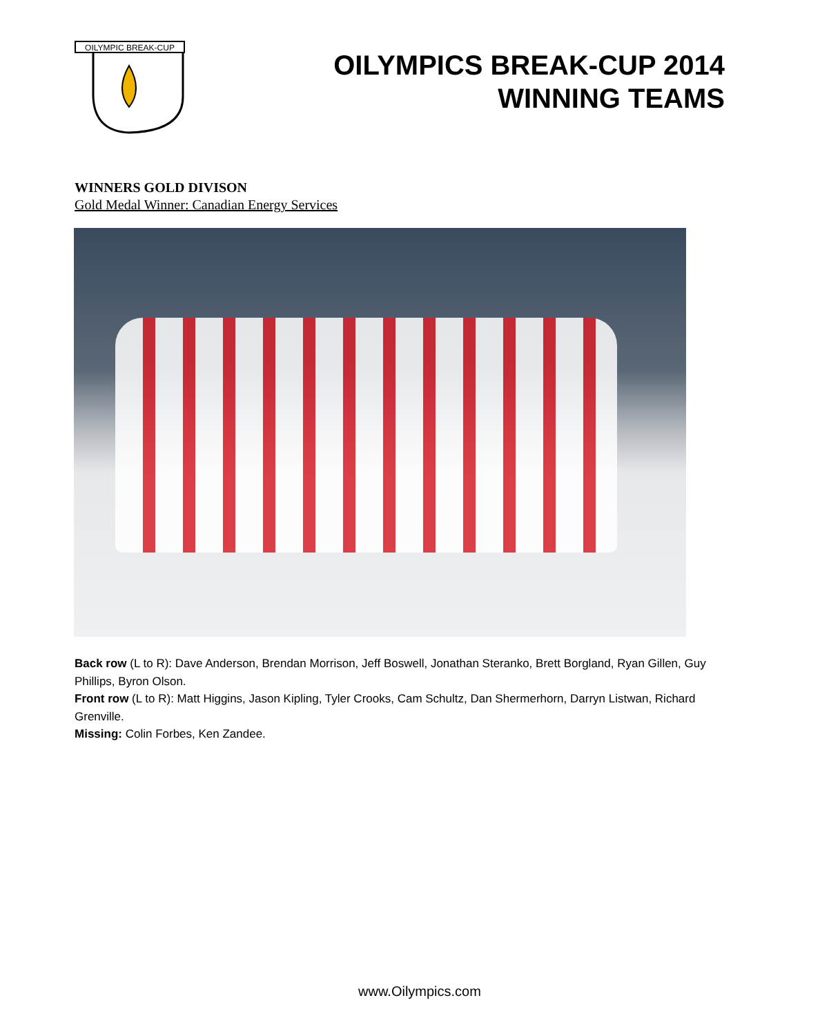OILYMPIC BREAK-CUP
OILYMPICS BREAK-CUP 2014
WINNING TEAMS
WINNERS GOLD DIVISON
Gold Medal Winner: Canadian Energy Services
Back row (L to R): Dave Anderson, Brendan Morrison, Jeff Boswell, Jonathan Steranko, Brett Borgland, Ryan Gillen, Guy Phillips, Byron Olson.
Front row (L to R): Matt Higgins, Jason Kipling, Tyler Crooks, Cam Schultz, Dan Shermerhorn, Darryn Listwan, Richard Grenville.
Missing: Colin Forbes, Ken Zandee.
www.Oilympics.com